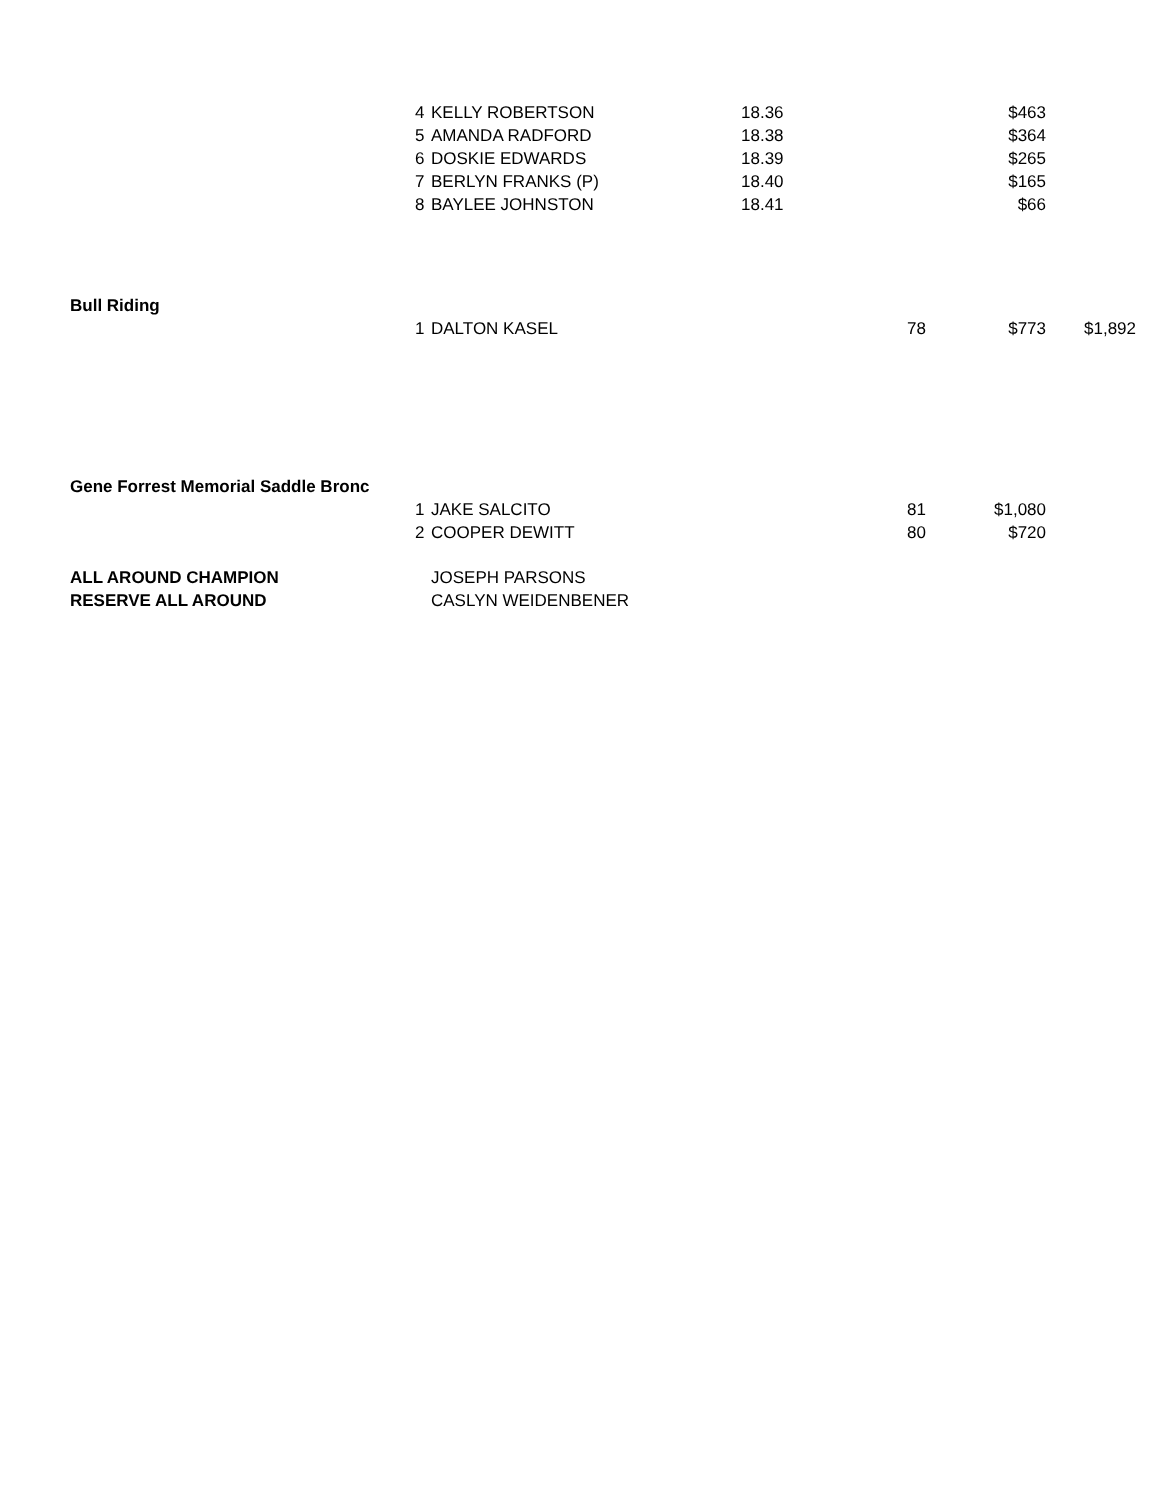| | 4 | KELLY ROBERTSON | 18.36 | | $463 | |
| | 5 | AMANDA RADFORD | 18.38 | | $364 | |
| | 6 | DOSKIE EDWARDS | 18.39 | | $265 | |
| | 7 | BERLYN FRANKS (P) | 18.40 | | $165 | |
| | 8 | BAYLEE JOHNSTON | 18.41 | | $66 | |
| Bull Riding | | | | | | |
| | 1 | DALTON KASEL | | 78 | $773 | $1,892 |
| Gene Forrest Memorial Saddle Bronc | | | | | | |
| | 1 | JAKE SALCITO | | 81 | $1,080 | |
| | 2 | COOPER DEWITT | | 80 | $720 | |
| ALL AROUND CHAMPION | | JOSEPH PARSONS | | | | |
| RESERVE ALL AROUND | | CASLYN WEIDENBENER | | | | |